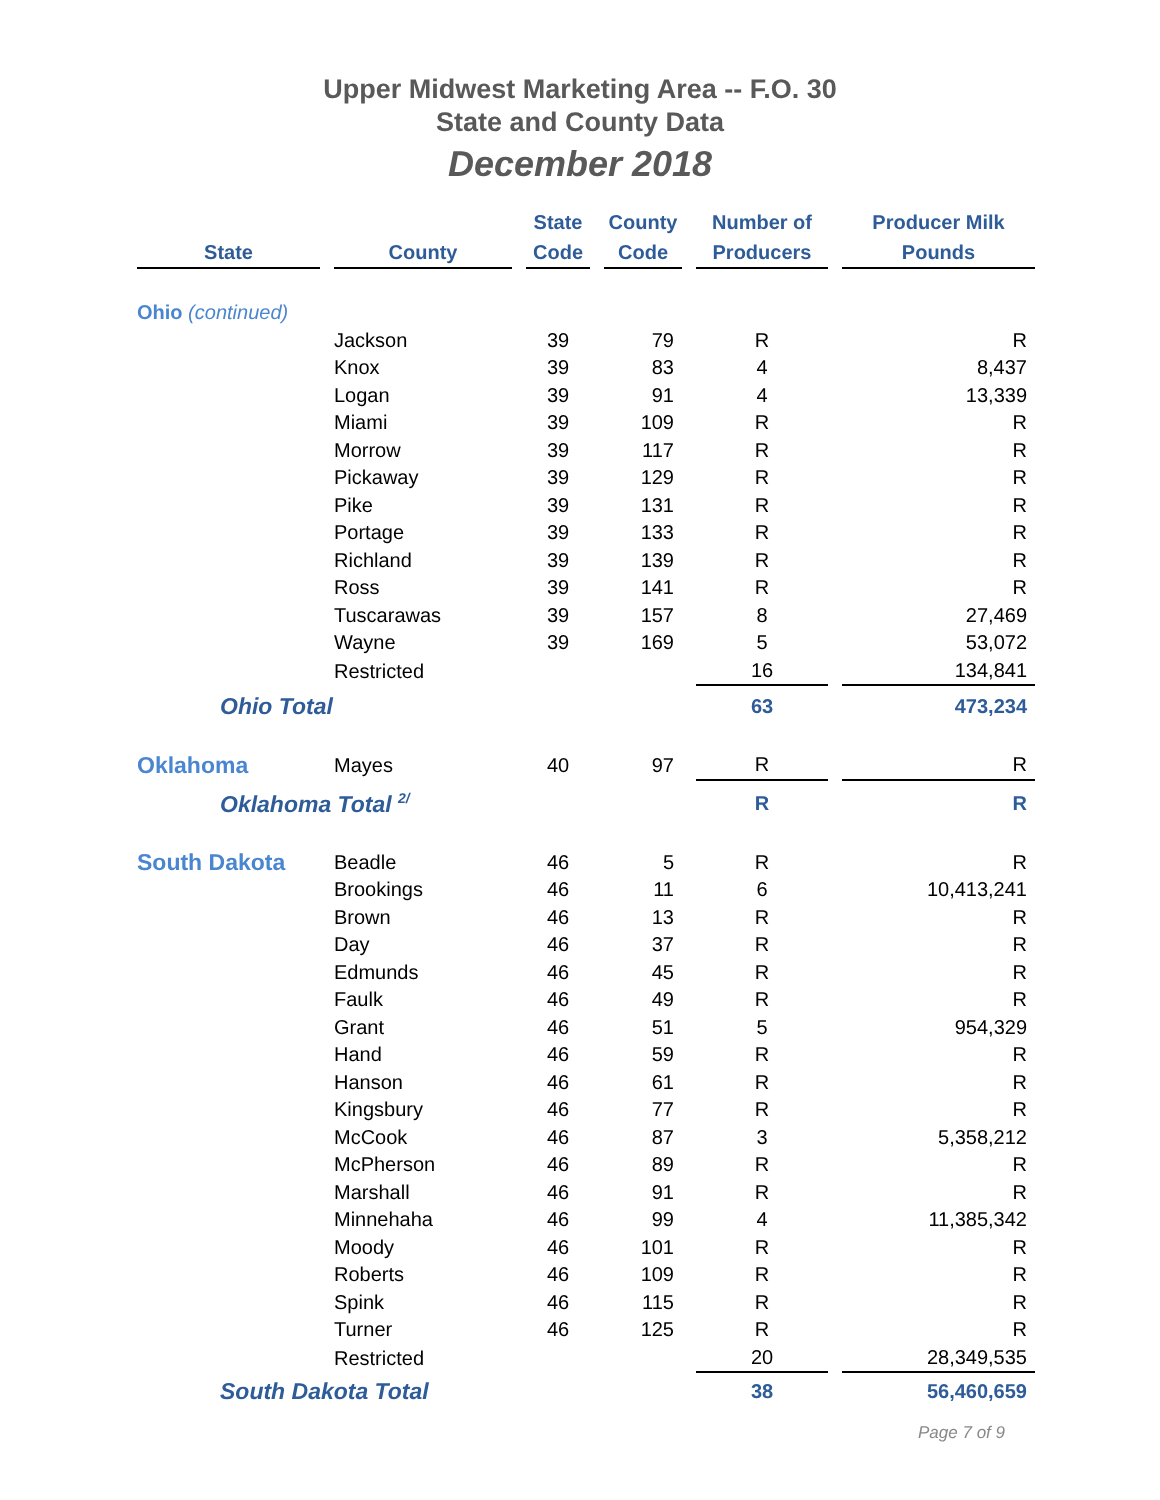Upper Midwest Marketing Area -- F.O. 30
State and County Data
December 2018
| State | | County | | State Code | | County Code | | Number of Producers | | Producer Milk Pounds |
| --- | --- | --- | --- | --- | --- | --- | --- | --- | --- | --- |
| Ohio (continued) | | | | | | | | | | |
| | | Jackson | | 39 | | 79 | | R | | R |
| | | Knox | | 39 | | 83 | | 4 | | 8,437 |
| | | Logan | | 39 | | 91 | | 4 | | 13,339 |
| | | Miami | | 39 | | 109 | | R | | R |
| | | Morrow | | 39 | | 117 | | R | | R |
| | | Pickaway | | 39 | | 129 | | R | | R |
| | | Pike | | 39 | | 131 | | R | | R |
| | | Portage | | 39 | | 133 | | R | | R |
| | | Richland | | 39 | | 139 | | R | | R |
| | | Ross | | 39 | | 141 | | R | | R |
| | | Tuscarawas | | 39 | | 157 | | 8 | | 27,469 |
| | | Wayne | | 39 | | 169 | | 5 | | 53,072 |
| | | Restricted | | | | | | 16 | | 134,841 |
| Ohio Total | | | | | | | | 63 | | 473,234 |
| Oklahoma | | Mayes | | 40 | | 97 | | R | | R |
| Oklahoma Total <sup>2/</sup> | | | | | | | | R | | R |
| South Dakota | | Beadle | | 46 | | 5 | | R | | R |
| | | Brookings | | 46 | | 11 | | 6 | | 10,413,241 |
| | | Brown | | 46 | | 13 | | R | | R |
| | | Day | | 46 | | 37 | | R | | R |
| | | Edmunds | | 46 | | 45 | | R | | R |
| | | Faulk | | 46 | | 49 | | R | | R |
| | | Grant | | 46 | | 51 | | 5 | | 954,329 |
| | | Hand | | 46 | | 59 | | R | | R |
| | | Hanson | | 46 | | 61 | | R | | R |
| | | Kingsbury | | 46 | | 77 | | R | | R |
| | | McCook | | 46 | | 87 | | 3 | | 5,358,212 |
| | | McPherson | | 46 | | 89 | | R | | R |
| | | Marshall | | 46 | | 91 | | R | | R |
| | | Minnehaha | | 46 | | 99 | | 4 | | 11,385,342 |
| | | Moody | | 46 | | 101 | | R | | R |
| | | Roberts | | 46 | | 109 | | R | | R |
| | | Spink | | 46 | | 115 | | R | | R |
| | | Turner | | 46 | | 125 | | R | | R |
| | | Restricted | | | | | | 20 | | 28,349,535 |
| South Dakota Total | | | | | | | | 38 | | 56,460,659 |
Page 7 of 9